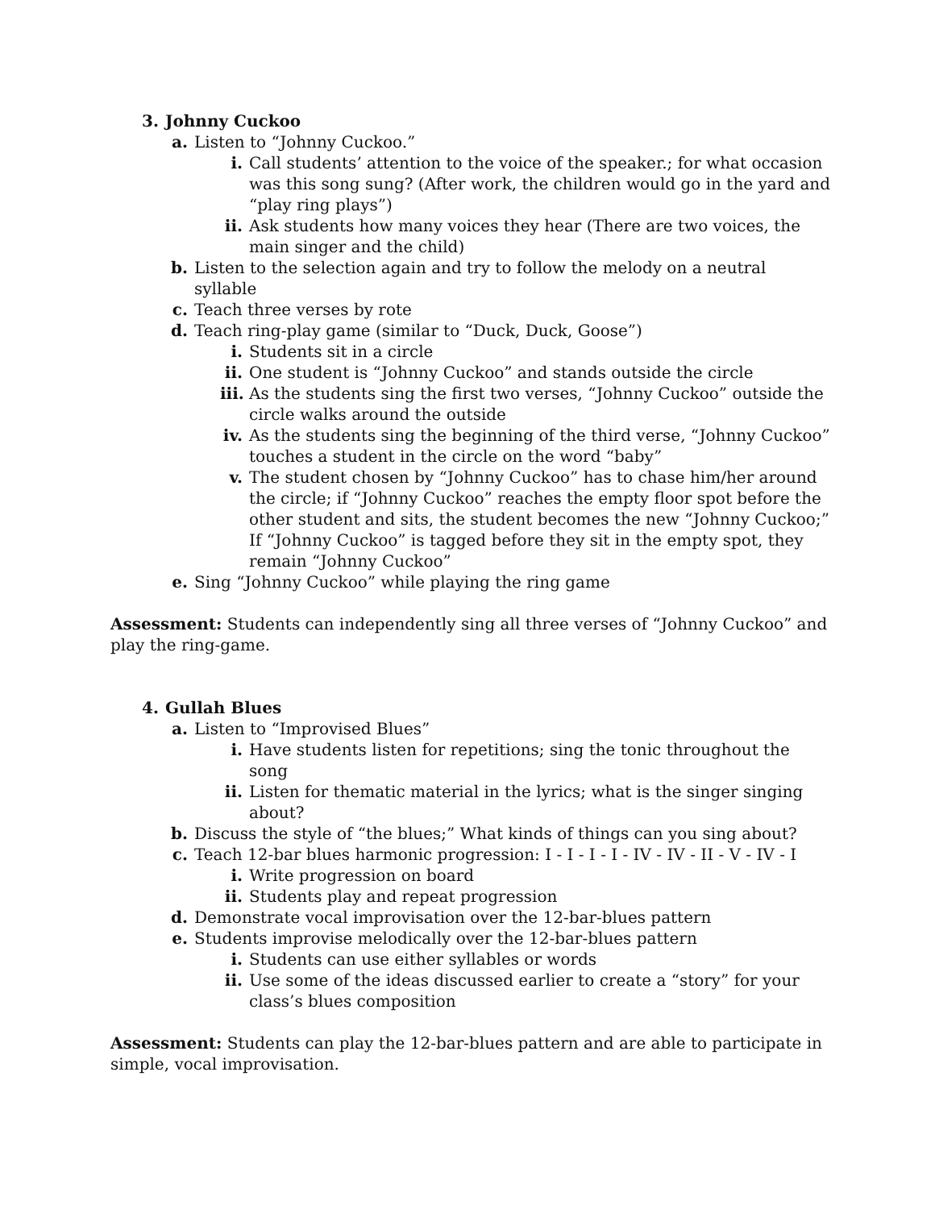3. Johnny Cuckoo
a. Listen to “Johnny Cuckoo.”
i. Call students’ attention to the voice of the speaker.; for what occasion was this song sung? (After work, the children would go in the yard and “play ring plays”)
ii. Ask students how many voices they hear (There are two voices, the main singer and the child)
b. Listen to the selection again and try to follow the melody on a neutral syllable
c. Teach three verses by rote
d. Teach ring-play game (similar to “Duck, Duck, Goose”)
i. Students sit in a circle
ii. One student is “Johnny Cuckoo” and stands outside the circle
iii. As the students sing the first two verses, “Johnny Cuckoo” outside the circle walks around the outside
iv. As the students sing the beginning of the third verse, “Johnny Cuckoo” touches a student in the circle on the word “baby”
v. The student chosen by “Johnny Cuckoo” has to chase him/her around the circle; if “Johnny Cuckoo” reaches the empty floor spot before the other student and sits, the student becomes the new “Johnny Cuckoo;” If “Johnny Cuckoo” is tagged before they sit in the empty spot, they remain “Johnny Cuckoo”
e. Sing “Johnny Cuckoo” while playing the ring game
Assessment: Students can independently sing all three verses of “Johnny Cuckoo” and play the ring-game.
4. Gullah Blues
a. Listen to “Improvised Blues”
i. Have students listen for repetitions; sing the tonic throughout the song
ii. Listen for thematic material in the lyrics; what is the singer singing about?
b. Discuss the style of “the blues;” What kinds of things can you sing about?
c. Teach 12-bar blues harmonic progression: I - I - I - I - IV - IV - II - V - IV - I
i. Write progression on board
ii. Students play and repeat progression
d. Demonstrate vocal improvisation over the 12-bar-blues pattern
e. Students improvise melodically over the 12-bar-blues pattern
i. Students can use either syllables or words
ii. Use some of the ideas discussed earlier to create a “story” for your class’s blues composition
Assessment: Students can play the 12-bar-blues pattern and are able to participate in simple, vocal improvisation.